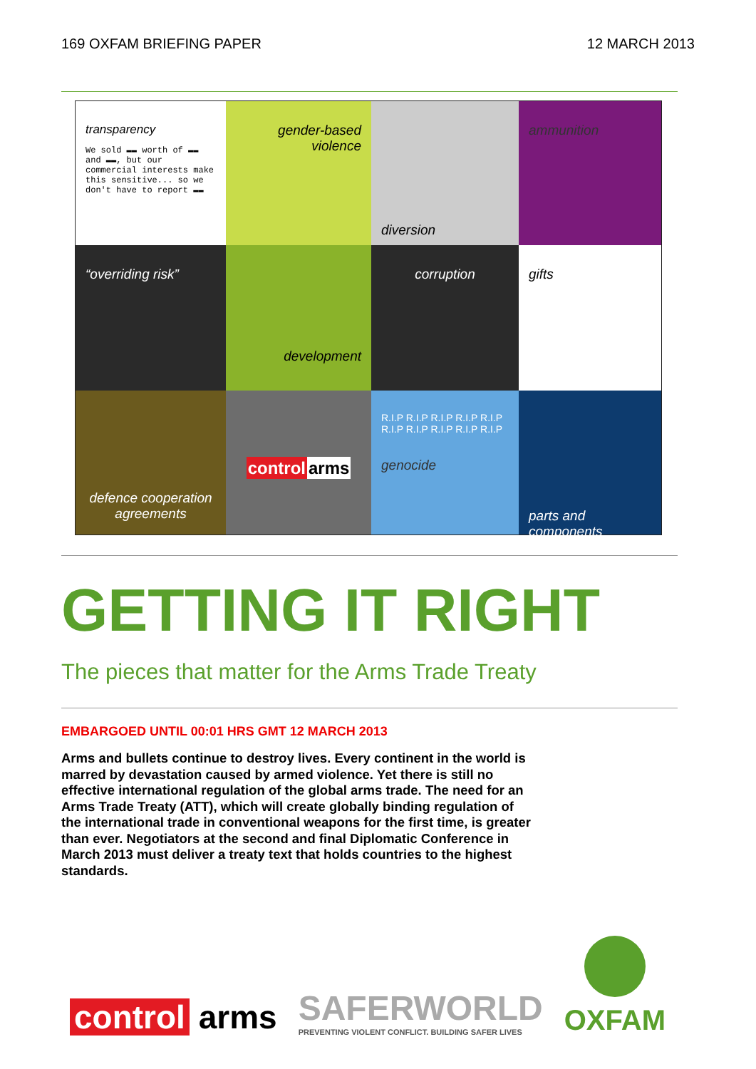169 OXFAM BRIEFING PAPER 12 MARCH 2013
transparency
We sold ▬▬ worth of ▬▬ and ▬▬, but our commercial interests make this sensitive... so we don't have to report ▬▬
gender-based violence
diversion
ammunition
“overriding risk”
development
corruption
gifts
defence cooperation agreements
control arms
R.I.P R.I.P R.I.P R.I.P R.I.P R.I.P R.I.P R.I.P R.I.P R.I.P
genocide
parts and components
GETTING IT RIGHT
The pieces that matter for the Arms Trade Treaty
EMBARGOED UNTIL 00:01 HRS GMT 12 MARCH 2013
Arms and bullets continue to destroy lives. Every continent in the world is marred by devastation caused by armed violence. Yet there is still no effective international regulation of the global arms trade. The need for an Arms Trade Treaty (ATT), which will create globally binding regulation of the international trade in conventional weapons for the first time, is greater than ever. Negotiators at the second and final Diplomatic Conference in March 2013 must deliver a treaty text that holds countries to the highest standards.
control arms
SAFERWORLD
PREVENTING VIOLENT CONFLICT. BUILDING SAFER LIVES
OXFAM